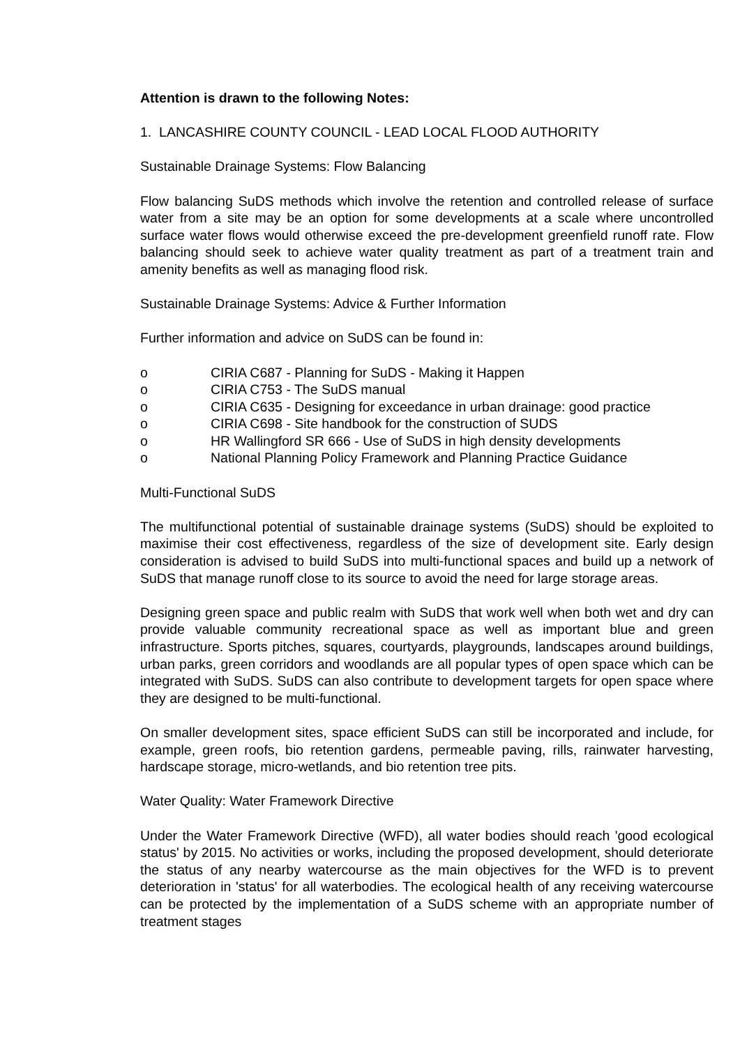Attention is drawn to the following Notes:
1. LANCASHIRE COUNTY COUNCIL - LEAD LOCAL FLOOD AUTHORITY
Sustainable Drainage Systems: Flow Balancing
Flow balancing SuDS methods which involve the retention and controlled release of surface water from a site may be an option for some developments at a scale where uncontrolled surface water flows would otherwise exceed the pre-development greenfield runoff rate. Flow balancing should seek to achieve water quality treatment as part of a treatment train and amenity benefits as well as managing flood risk.
Sustainable Drainage Systems: Advice & Further Information
Further information and advice on SuDS can be found in:
o CIRIA C687 - Planning for SuDS - Making it Happen
o CIRIA C753 - The SuDS manual
o CIRIA C635 - Designing for exceedance in urban drainage: good practice
o CIRIA C698 - Site handbook for the construction of SUDS
o HR Wallingford SR 666 - Use of SuDS in high density developments
o National Planning Policy Framework and Planning Practice Guidance
Multi-Functional SuDS
The multifunctional potential of sustainable drainage systems (SuDS) should be exploited to maximise their cost effectiveness, regardless of the size of development site. Early design consideration is advised to build SuDS into multi-functional spaces and build up a network of SuDS that manage runoff close to its source to avoid the need for large storage areas.
Designing green space and public realm with SuDS that work well when both wet and dry can provide valuable community recreational space as well as important blue and green infrastructure. Sports pitches, squares, courtyards, playgrounds, landscapes around buildings, urban parks, green corridors and woodlands are all popular types of open space which can be integrated with SuDS. SuDS can also contribute to development targets for open space where they are designed to be multi-functional.
On smaller development sites, space efficient SuDS can still be incorporated and include, for example, green roofs, bio retention gardens, permeable paving, rills, rainwater harvesting, hardscape storage, micro-wetlands, and bio retention tree pits.
Water Quality: Water Framework Directive
Under the Water Framework Directive (WFD), all water bodies should reach 'good ecological status' by 2015. No activities or works, including the proposed development, should deteriorate the status of any nearby watercourse as the main objectives for the WFD is to prevent deterioration in 'status' for all waterbodies. The ecological health of any receiving watercourse can be protected by the implementation of a SuDS scheme with an appropriate number of treatment stages